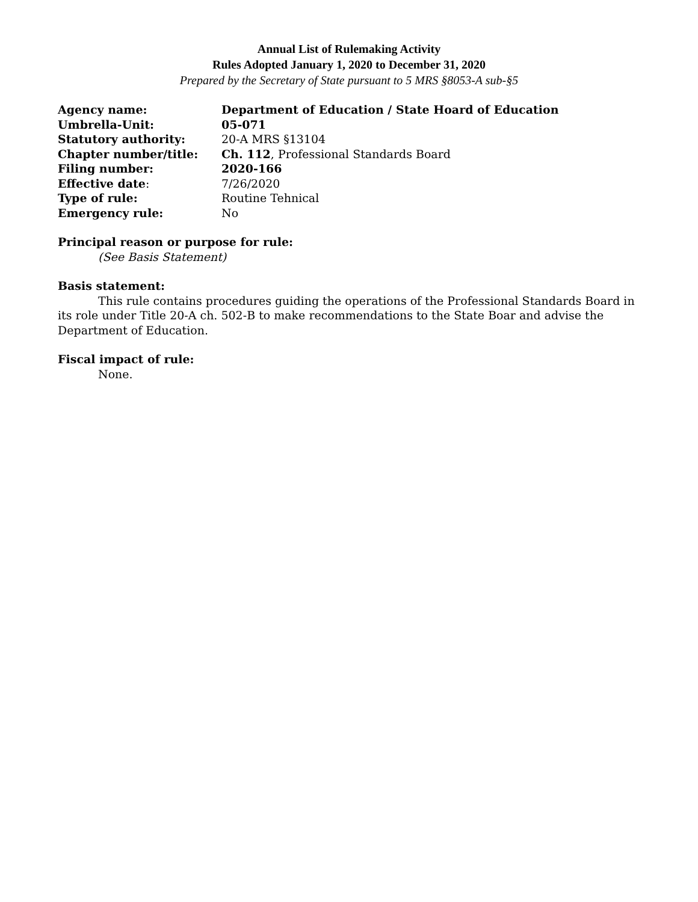Annual List of Rulemaking Activity
Rules Adopted January 1, 2020 to December 31, 2020
Prepared by the Secretary of State pursuant to 5 MRS §8053-A sub-§5
| Agency name: | Department of Education / State Hoard of Education |
| Umbrella-Unit: | 05-071 |
| Statutory authority: | 20-A MRS §13104 |
| Chapter number/title: | Ch. 112 , Professional Standards Board |
| Filing number: | 2020-166 |
| Effective date : | 7/26/2020 |
| Type of rule: | Routine Tehnical |
| Emergency rule: | No |
Principal reason or purpose for rule:
(See Basis Statement)
Basis statement:
This rule contains procedures guiding the operations of the Professional Standards Board in its role under Title 20-A ch. 502-B to make recommendations to the State Boar and advise the Department of Education.
Fiscal impact of rule:
None.